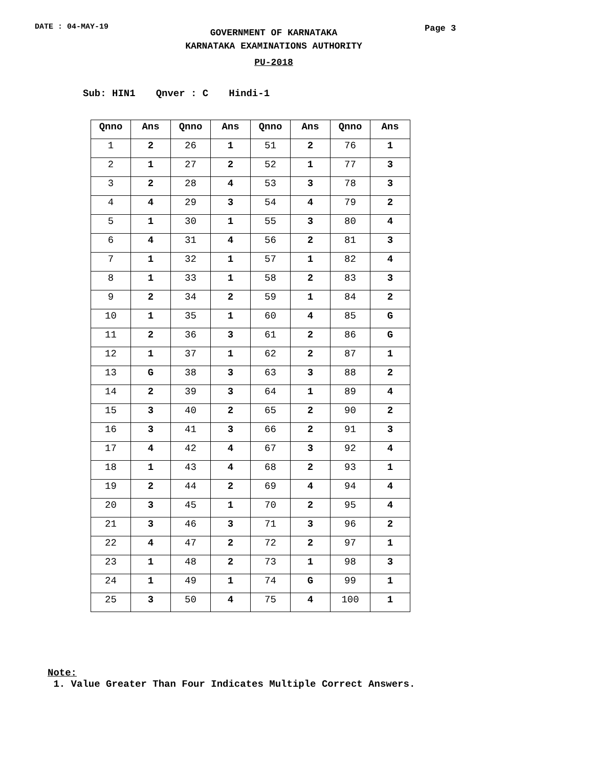DATE : 04-MAY-19 Page 3
GOVERNMENT OF KARNATAKA
KARNATAKA EXAMINATIONS AUTHORITY
PU-2018
Sub: HIN1 Qnver : C Hindi-1
| Qnno | Ans | Qnno | Ans | Qnno | Ans | Qnno | Ans |
| --- | --- | --- | --- | --- | --- | --- | --- |
| 1 | 2 | 26 | 1 | 51 | 2 | 76 | 1 |
| 2 | 1 | 27 | 2 | 52 | 1 | 77 | 3 |
| 3 | 2 | 28 | 4 | 53 | 3 | 78 | 3 |
| 4 | 4 | 29 | 3 | 54 | 4 | 79 | 2 |
| 5 | 1 | 30 | 1 | 55 | 3 | 80 | 4 |
| 6 | 4 | 31 | 4 | 56 | 2 | 81 | 3 |
| 7 | 1 | 32 | 1 | 57 | 1 | 82 | 4 |
| 8 | 1 | 33 | 1 | 58 | 2 | 83 | 3 |
| 9 | 2 | 34 | 2 | 59 | 1 | 84 | 2 |
| 10 | 1 | 35 | 1 | 60 | 4 | 85 | G |
| 11 | 2 | 36 | 3 | 61 | 2 | 86 | G |
| 12 | 1 | 37 | 1 | 62 | 2 | 87 | 1 |
| 13 | G | 38 | 3 | 63 | 3 | 88 | 2 |
| 14 | 2 | 39 | 3 | 64 | 1 | 89 | 4 |
| 15 | 3 | 40 | 2 | 65 | 2 | 90 | 2 |
| 16 | 3 | 41 | 3 | 66 | 2 | 91 | 3 |
| 17 | 4 | 42 | 4 | 67 | 3 | 92 | 4 |
| 18 | 1 | 43 | 4 | 68 | 2 | 93 | 1 |
| 19 | 2 | 44 | 2 | 69 | 4 | 94 | 4 |
| 20 | 3 | 45 | 1 | 70 | 2 | 95 | 4 |
| 21 | 3 | 46 | 3 | 71 | 3 | 96 | 2 |
| 22 | 4 | 47 | 2 | 72 | 2 | 97 | 1 |
| 23 | 1 | 48 | 2 | 73 | 1 | 98 | 3 |
| 24 | 1 | 49 | 1 | 74 | G | 99 | 1 |
| 25 | 3 | 50 | 4 | 75 | 4 | 100 | 1 |
Note:
1. Value Greater Than Four Indicates Multiple Correct Answers.